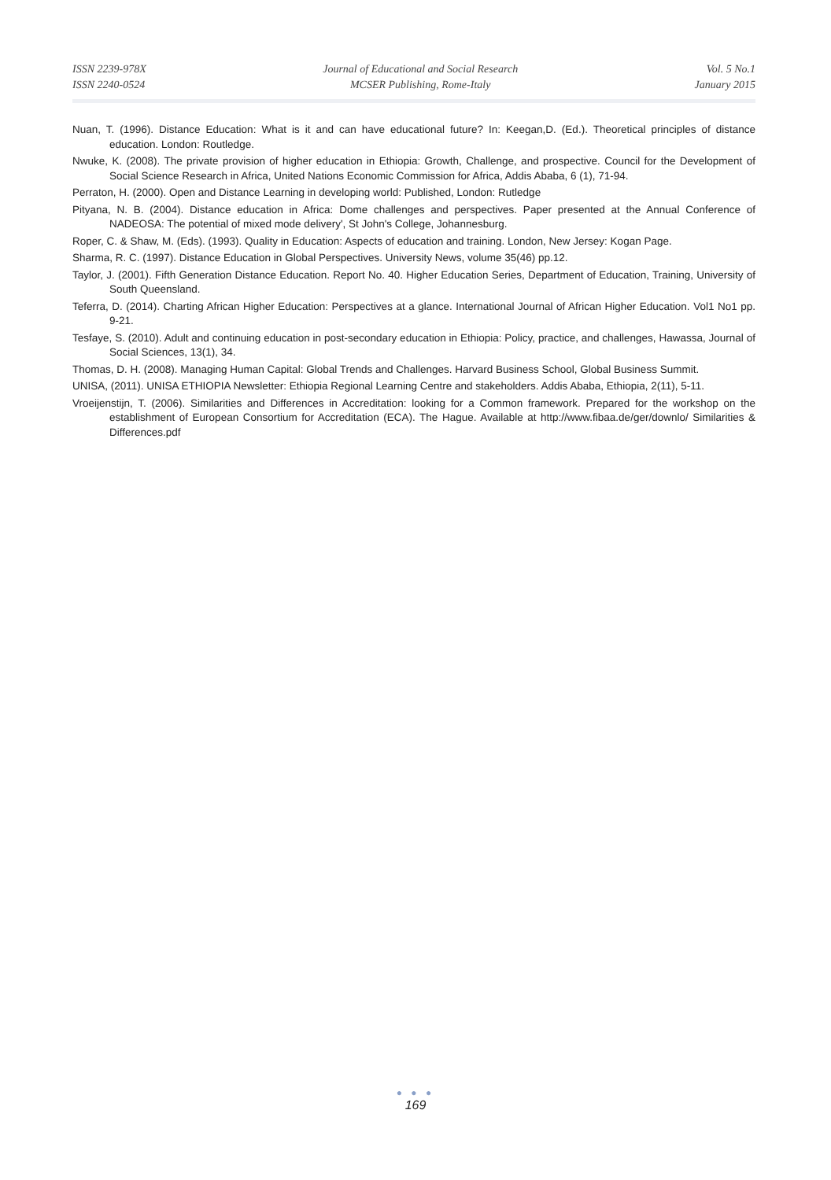ISSN 2239-978X
ISSN 2240-0524
Journal of Educational and Social Research
MCSER Publishing, Rome-Italy
Vol. 5 No.1
January 2015
Nuan, T. (1996). Distance Education: What is it and can have educational future? In: Keegan,D. (Ed.). Theoretical principles of distance education. London: Routledge.
Nwuke, K. (2008). The private provision of higher education in Ethiopia: Growth, Challenge, and prospective. Council for the Development of Social Science Research in Africa, United Nations Economic Commission for Africa, Addis Ababa, 6 (1), 71-94.
Perraton, H. (2000). Open and Distance Learning in developing world: Published, London: Rutledge
Pityana, N. B. (2004). Distance education in Africa: Dome challenges and perspectives. Paper presented at the Annual Conference of NADEOSA: The potential of mixed mode delivery', St John's College, Johannesburg.
Roper, C. & Shaw, M. (Eds). (1993). Quality in Education: Aspects of education and training. London, New Jersey: Kogan Page.
Sharma, R. C. (1997). Distance Education in Global Perspectives. University News, volume 35(46) pp.12.
Taylor, J. (2001). Fifth Generation Distance Education. Report No. 40. Higher Education Series, Department of Education, Training, University of South Queensland.
Teferra, D. (2014). Charting African Higher Education: Perspectives at a glance. International Journal of African Higher Education. Vol1 No1 pp. 9-21.
Tesfaye, S. (2010). Adult and continuing education in post-secondary education in Ethiopia: Policy, practice, and challenges, Hawassa, Journal of Social Sciences, 13(1), 34.
Thomas, D. H. (2008). Managing Human Capital: Global Trends and Challenges. Harvard Business School, Global Business Summit.
UNISA, (2011). UNISA ETHIOPIA Newsletter: Ethiopia Regional Learning Centre and stakeholders. Addis Ababa, Ethiopia, 2(11), 5-11.
Vroeijenstijn, T. (2006). Similarities and Differences in Accreditation: looking for a Common framework. Prepared for the workshop on the establishment of European Consortium for Accreditation (ECA). The Hague. Available at http://www.fibaa.de/ger/downlo/ Similarities & Differences.pdf
● ● ●
169